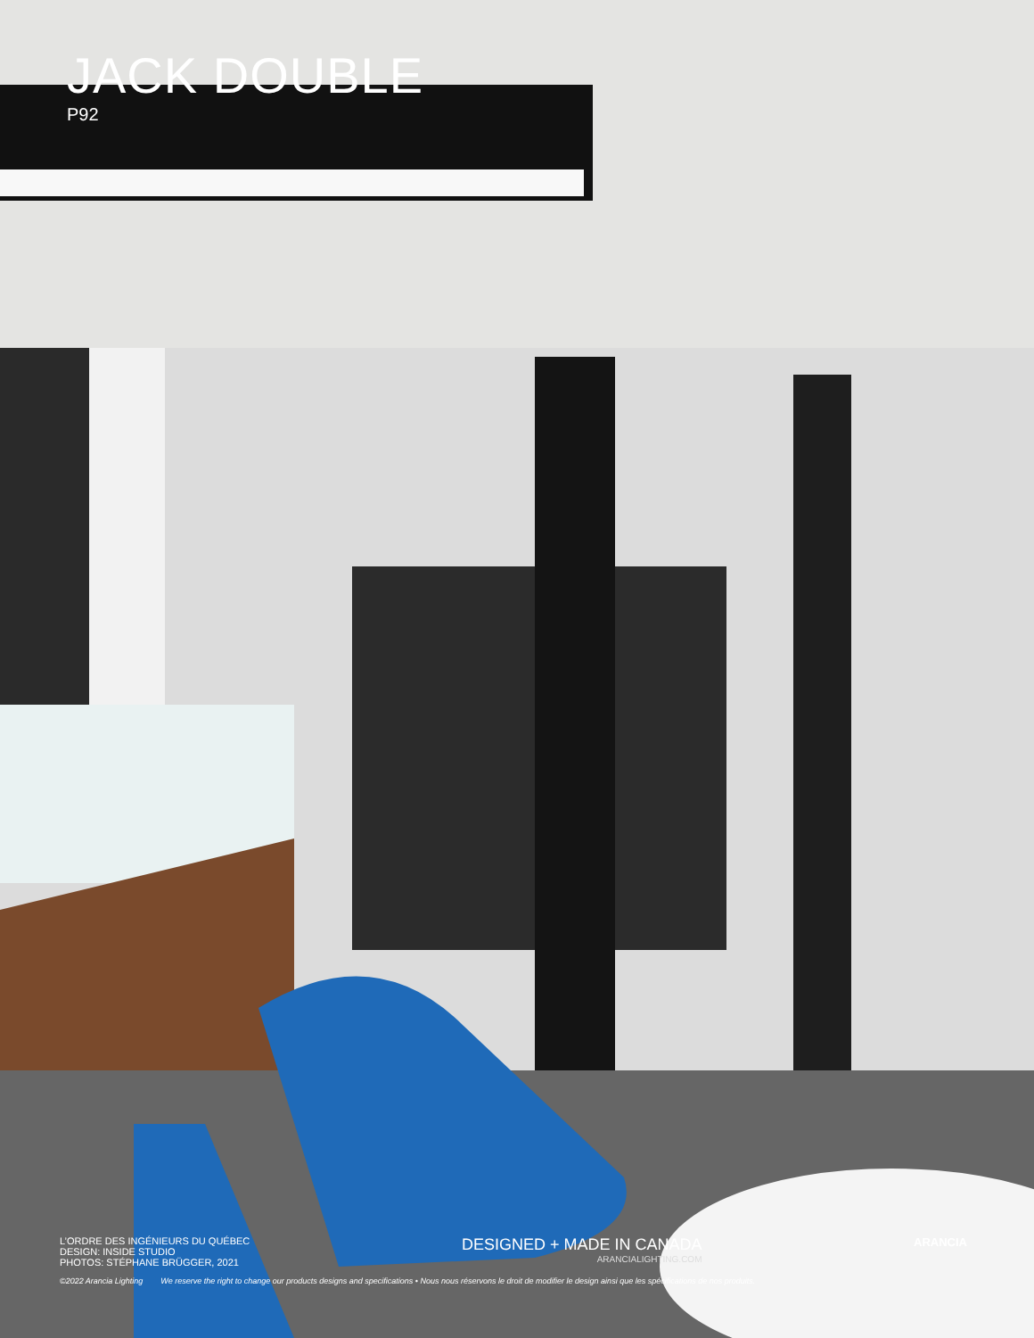JACK DOUBLE
P92
L’ORDRE DES INGÉNIEURS DU QUÉBEC
DESIGN: INSIDE STUDIO
PHOTOS: STÉPHANE BRÜGGER, 2021
DESIGNED + MADE IN CANADA
ARANCIALIGHTING.COM
ARANCIA
©2022 Arancia Lighting We reserve the right to change our products designs and specifications • Nous nous réservons le droit de modifier le design ainsi que les spécifications de nos produits.